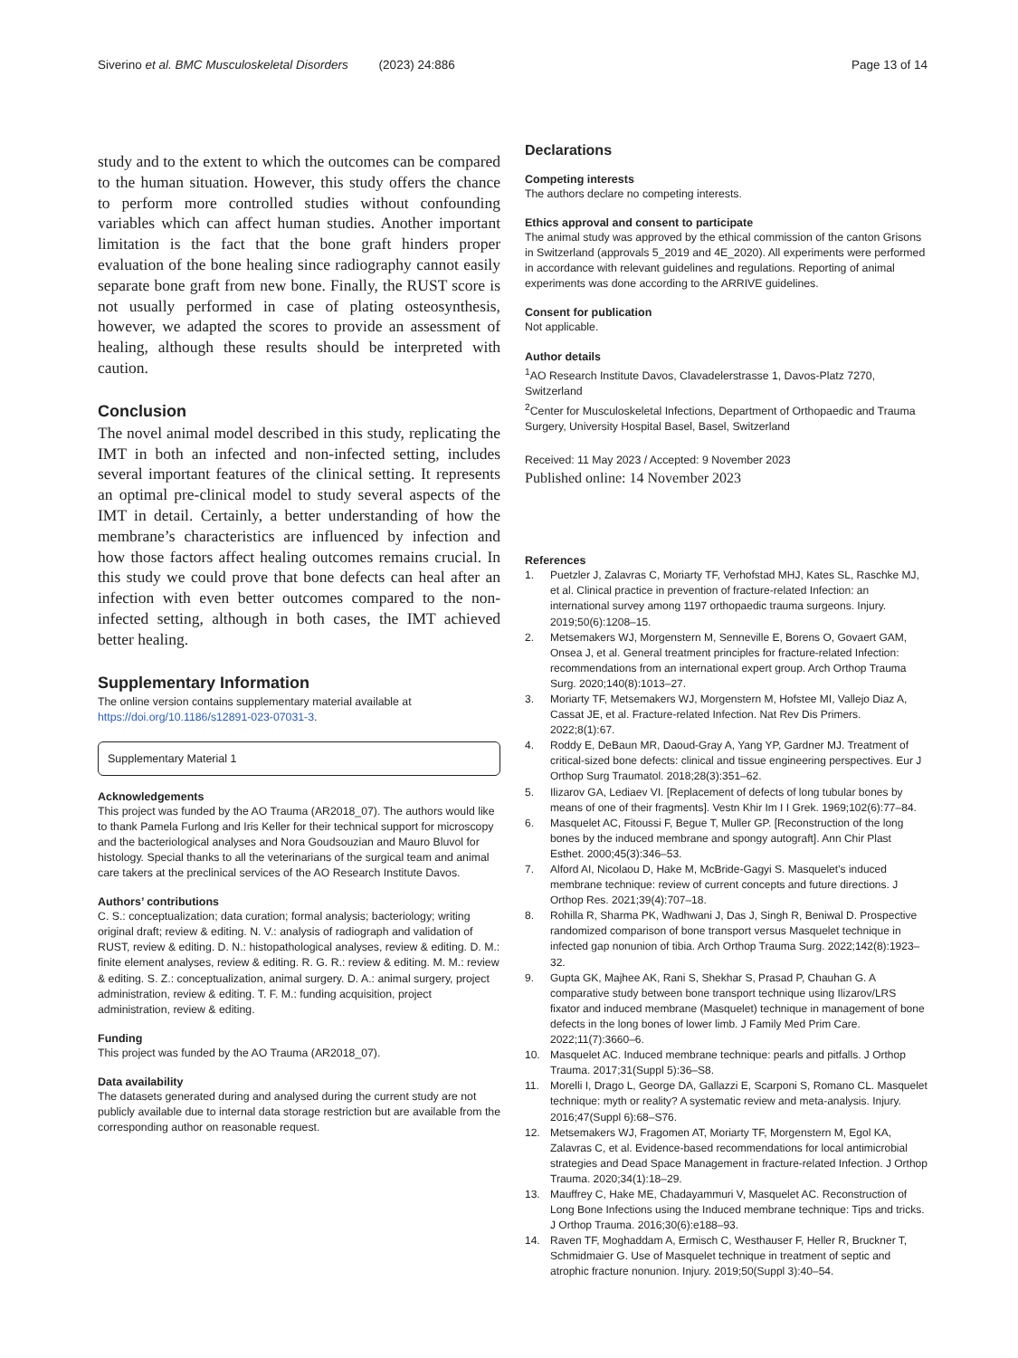Siverino et al. BMC Musculoskeletal Disorders (2023) 24:886
Page 13 of 14
study and to the extent to which the outcomes can be compared to the human situation. However, this study offers the chance to perform more controlled studies without confounding variables which can affect human studies. Another important limitation is the fact that the bone graft hinders proper evaluation of the bone healing since radiography cannot easily separate bone graft from new bone. Finally, the RUST score is not usually performed in case of plating osteosynthesis, however, we adapted the scores to provide an assessment of healing, although these results should be interpreted with caution.
Conclusion
The novel animal model described in this study, replicating the IMT in both an infected and non-infected setting, includes several important features of the clinical setting. It represents an optimal pre-clinical model to study several aspects of the IMT in detail. Certainly, a better understanding of how the membrane’s characteristics are influenced by infection and how those factors affect healing outcomes remains crucial. In this study we could prove that bone defects can heal after an infection with even better outcomes compared to the non-infected setting, although in both cases, the IMT achieved better healing.
Supplementary Information
The online version contains supplementary material available at https://doi.org/10.1186/s12891-023-07031-3.
Supplementary Material 1
Acknowledgements
This project was funded by the AO Trauma (AR2018_07). The authors would like to thank Pamela Furlong and Iris Keller for their technical support for microscopy and the bacteriological analyses and Nora Goudsouzian and Mauro Bluvol for histology. Special thanks to all the veterinarians of the surgical team and animal care takers at the preclinical services of the AO Research Institute Davos.
Authors’ contributions
C. S.: conceptualization; data curation; formal analysis; bacteriology; writing original draft; review & editing. N. V.: analysis of radiograph and validation of RUST, review & editing. D. N.: histopathological analyses, review & editing. D. M.: finite element analyses, review & editing. R. G. R.: review & editing. M. M.: review & editing. S. Z.: conceptualization, animal surgery. D. A.: animal surgery, project administration, review & editing. T. F. M.: funding acquisition, project administration, review & editing.
Funding
This project was funded by the AO Trauma (AR2018_07).
Data availability
The datasets generated during and analysed during the current study are not publicly available due to internal data storage restriction but are available from the corresponding author on reasonable request.
Declarations
Competing interests
The authors declare no competing interests.
Ethics approval and consent to participate
The animal study was approved by the ethical commission of the canton Grisons in Switzerland (approvals 5_2019 and 4E_2020). All experiments were performed in accordance with relevant guidelines and regulations. Reporting of animal experiments was done according to the ARRIVE guidelines.
Consent for publication
Not applicable.
Author details
<sup>1</sup> AO Research Institute Davos, Clavadelerstrasse 1, Davos-Platz 7270, Switzerland
<sup>2</sup> Center for Musculoskeletal Infections, Department of Orthopaedic and Trauma Surgery, University Hospital Basel, Basel, Switzerland
Received: 11 May 2023 / Accepted: 9 November 2023
Published online: 14 November 2023
References
1. Puetzler J, Zalavras C, Moriarty TF, Verhofstad MHJ, Kates SL, Raschke MJ, et al. Clinical practice in prevention of fracture-related Infection: an international survey among 1197 orthopaedic trauma surgeons. Injury. 2019;50(6):1208–15.
2. Metsemakers WJ, Morgenstern M, Senneville E, Borens O, Govaert GAM, Onsea J, et al. General treatment principles for fracture-related Infection: recommendations from an international expert group. Arch Orthop Trauma Surg. 2020;140(8):1013–27.
3. Moriarty TF, Metsemakers WJ, Morgenstern M, Hofstee MI, Vallejo Diaz A, Cassat JE, et al. Fracture-related Infection. Nat Rev Dis Primers. 2022;8(1):67.
4. Roddy E, DeBaun MR, Daoud-Gray A, Yang YP, Gardner MJ. Treatment of critical-sized bone defects: clinical and tissue engineering perspectives. Eur J Orthop Surg Traumatol. 2018;28(3):351–62.
5. Ilizarov GA, Lediaev VI. [Replacement of defects of long tubular bones by means of one of their fragments]. Vestn Khir Im I I Grek. 1969;102(6):77–84.
6. Masquelet AC, Fitoussi F, Begue T, Muller GP. [Reconstruction of the long bones by the induced membrane and spongy autograft]. Ann Chir Plast Esthet. 2000;45(3):346–53.
7. Alford AI, Nicolaou D, Hake M, McBride-Gagyi S. Masquelet’s induced membrane technique: review of current concepts and future directions. J Orthop Res. 2021;39(4):707–18.
8. Rohilla R, Sharma PK, Wadhwani J, Das J, Singh R, Beniwal D. Prospective randomized comparison of bone transport versus Masquelet technique in infected gap nonunion of tibia. Arch Orthop Trauma Surg. 2022;142(8):1923–32.
9. Gupta GK, Majhee AK, Rani S, Shekhar S, Prasad P, Chauhan G. A comparative study between bone transport technique using Ilizarov/LRS fixator and induced membrane (Masquelet) technique in management of bone defects in the long bones of lower limb. J Family Med Prim Care. 2022;11(7):3660–6.
10. Masquelet AC. Induced membrane technique: pearls and pitfalls. J Orthop Trauma. 2017;31(Suppl 5):36–S8.
11. Morelli I, Drago L, George DA, Gallazzi E, Scarponi S, Romano CL. Masquelet technique: myth or reality? A systematic review and meta-analysis. Injury. 2016;47(Suppl 6):68–S76.
12. Metsemakers WJ, Fragomen AT, Moriarty TF, Morgenstern M, Egol KA, Zalavras C, et al. Evidence-based recommendations for local antimicrobial strategies and Dead Space Management in fracture-related Infection. J Orthop Trauma. 2020;34(1):18–29.
13. Mauffrey C, Hake ME, Chadayammuri V, Masquelet AC. Reconstruction of Long Bone Infections using the Induced membrane technique: Tips and tricks. J Orthop Trauma. 2016;30(6):e188–93.
14. Raven TF, Moghaddam A, Ermisch C, Westhauser F, Heller R, Bruckner T, Schmidmaier G. Use of Masquelet technique in treatment of septic and atrophic fracture nonunion. Injury. 2019;50(Suppl 3):40–54.